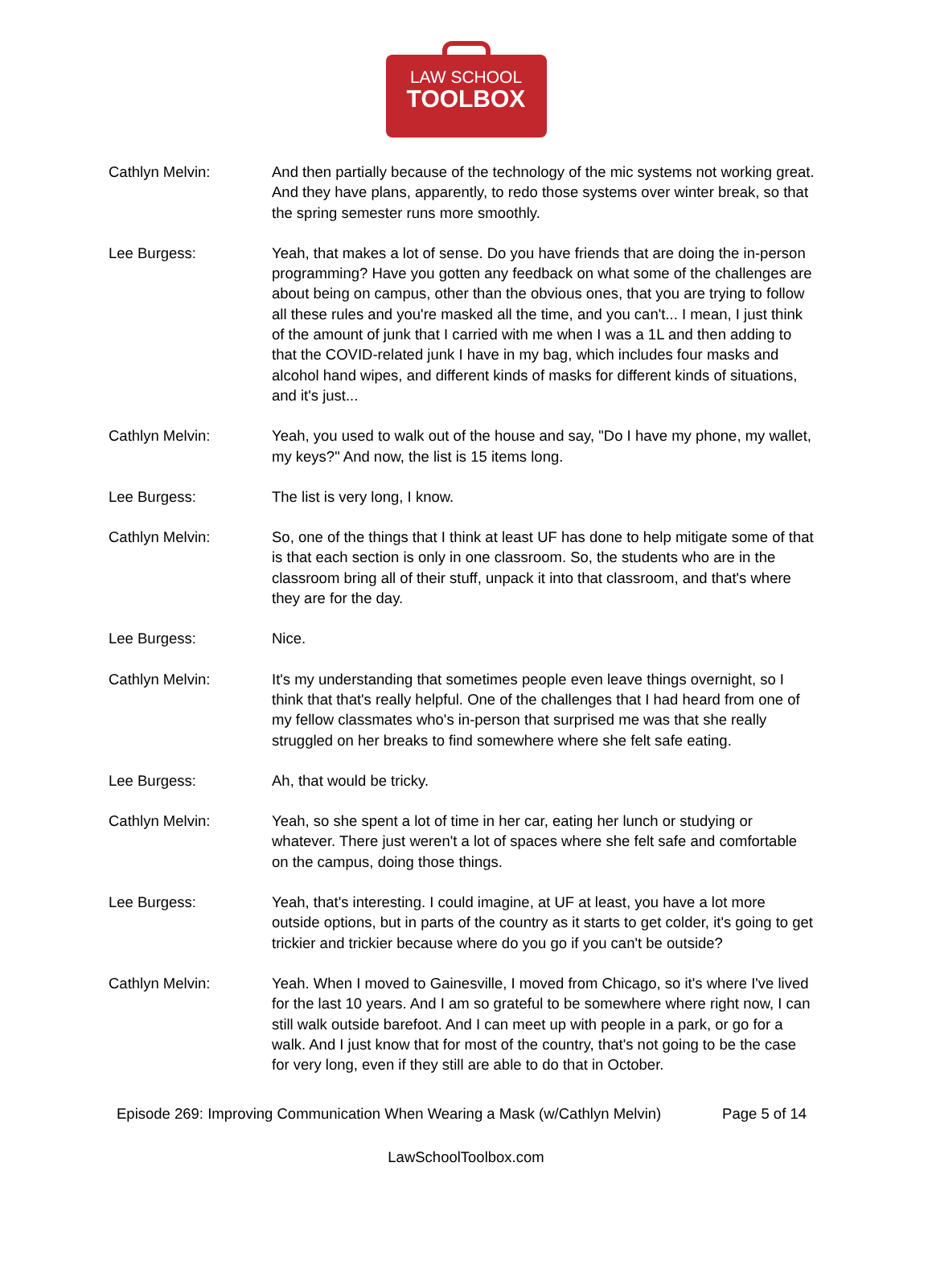LAW SCHOOL
TOOLBOX
Cathlyn Melvin: And then partially because of the technology of the mic systems not working great. And they have plans, apparently, to redo those systems over winter break, so that the spring semester runs more smoothly.
Lee Burgess: Yeah, that makes a lot of sense. Do you have friends that are doing the in-person programming? Have you gotten any feedback on what some of the challenges are about being on campus, other than the obvious ones, that you are trying to follow all these rules and you're masked all the time, and you can't... I mean, I just think of the amount of junk that I carried with me when I was a 1L and then adding to that the COVID-related junk I have in my bag, which includes four masks and alcohol hand wipes, and different kinds of masks for different kinds of situations, and it's just...
Cathlyn Melvin: Yeah, you used to walk out of the house and say, "Do I have my phone, my wallet, my keys?" And now, the list is 15 items long.
Lee Burgess: The list is very long, I know.
Cathlyn Melvin: So, one of the things that I think at least UF has done to help mitigate some of that is that each section is only in one classroom. So, the students who are in the classroom bring all of their stuff, unpack it into that classroom, and that's where they are for the day.
Lee Burgess: Nice.
Cathlyn Melvin: It's my understanding that sometimes people even leave things overnight, so I think that that's really helpful. One of the challenges that I had heard from one of my fellow classmates who's in-person that surprised me was that she really struggled on her breaks to find somewhere where she felt safe eating.
Lee Burgess: Ah, that would be tricky.
Cathlyn Melvin: Yeah, so she spent a lot of time in her car, eating her lunch or studying or whatever. There just weren't a lot of spaces where she felt safe and comfortable on the campus, doing those things.
Lee Burgess: Yeah, that's interesting. I could imagine, at UF at least, you have a lot more outside options, but in parts of the country as it starts to get colder, it's going to get trickier and trickier because where do you go if you can't be outside?
Cathlyn Melvin: Yeah. When I moved to Gainesville, I moved from Chicago, so it's where I've lived for the last 10 years. And I am so grateful to be somewhere where right now, I can still walk outside barefoot. And I can meet up with people in a park, or go for a walk. And I just know that for most of the country, that's not going to be the case for very long, even if they still are able to do that in October.
Episode 269: Improving Communication When Wearing a Mask (w/Cathlyn Melvin) Page 5 of 14
LawSchoolToolbox.com